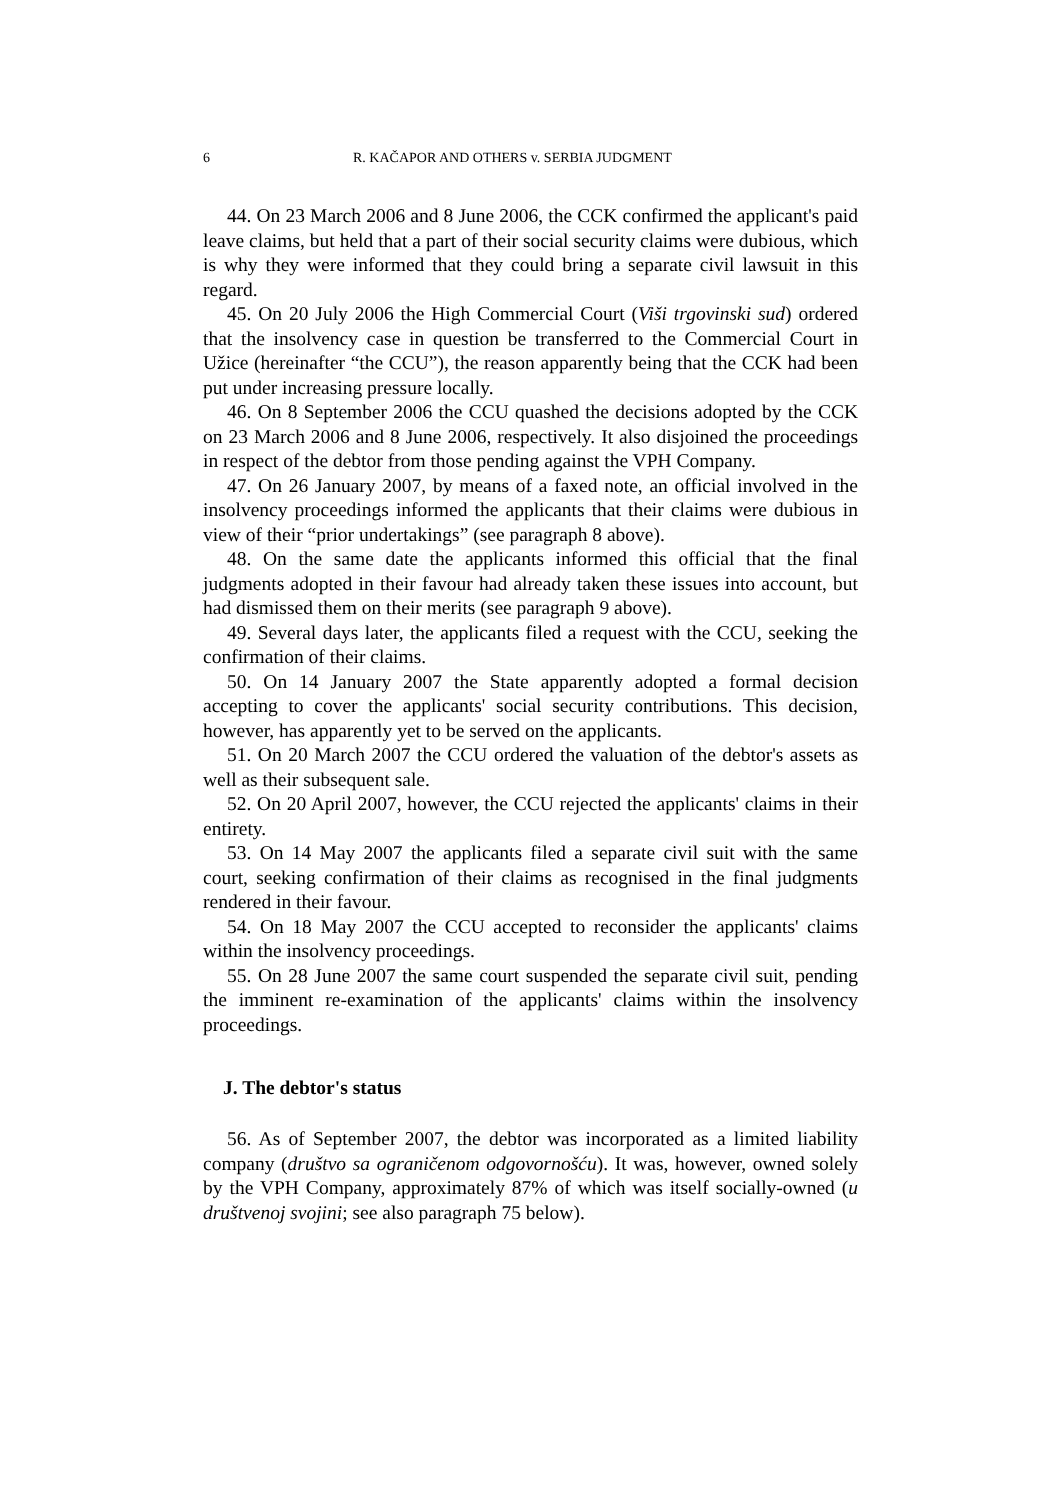6 R. KAČAPOR AND OTHERS v. SERBIA JUDGMENT
44. On 23 March 2006 and 8 June 2006, the CCK confirmed the applicant's paid leave claims, but held that a part of their social security claims were dubious, which is why they were informed that they could bring a separate civil lawsuit in this regard.
45. On 20 July 2006 the High Commercial Court (Viši trgovinski sud) ordered that the insolvency case in question be transferred to the Commercial Court in Užice (hereinafter “the CCU”), the reason apparently being that the CCK had been put under increasing pressure locally.
46. On 8 September 2006 the CCU quashed the decisions adopted by the CCK on 23 March 2006 and 8 June 2006, respectively. It also disjoined the proceedings in respect of the debtor from those pending against the VPH Company.
47. On 26 January 2007, by means of a faxed note, an official involved in the insolvency proceedings informed the applicants that their claims were dubious in view of their “prior undertakings” (see paragraph 8 above).
48. On the same date the applicants informed this official that the final judgments adopted in their favour had already taken these issues into account, but had dismissed them on their merits (see paragraph 9 above).
49. Several days later, the applicants filed a request with the CCU, seeking the confirmation of their claims.
50. On 14 January 2007 the State apparently adopted a formal decision accepting to cover the applicants' social security contributions. This decision, however, has apparently yet to be served on the applicants.
51. On 20 March 2007 the CCU ordered the valuation of the debtor's assets as well as their subsequent sale.
52. On 20 April 2007, however, the CCU rejected the applicants' claims in their entirety.
53. On 14 May 2007 the applicants filed a separate civil suit with the same court, seeking confirmation of their claims as recognised in the final judgments rendered in their favour.
54. On 18 May 2007 the CCU accepted to reconsider the applicants' claims within the insolvency proceedings.
55. On 28 June 2007 the same court suspended the separate civil suit, pending the imminent re-examination of the applicants' claims within the insolvency proceedings.
J. The debtor's status
56. As of September 2007, the debtor was incorporated as a limited liability company (društvo sa ograničenom odgovornošću). It was, however, owned solely by the VPH Company, approximately 87% of which was itself socially-owned (u društvenoj svojini; see also paragraph 75 below).